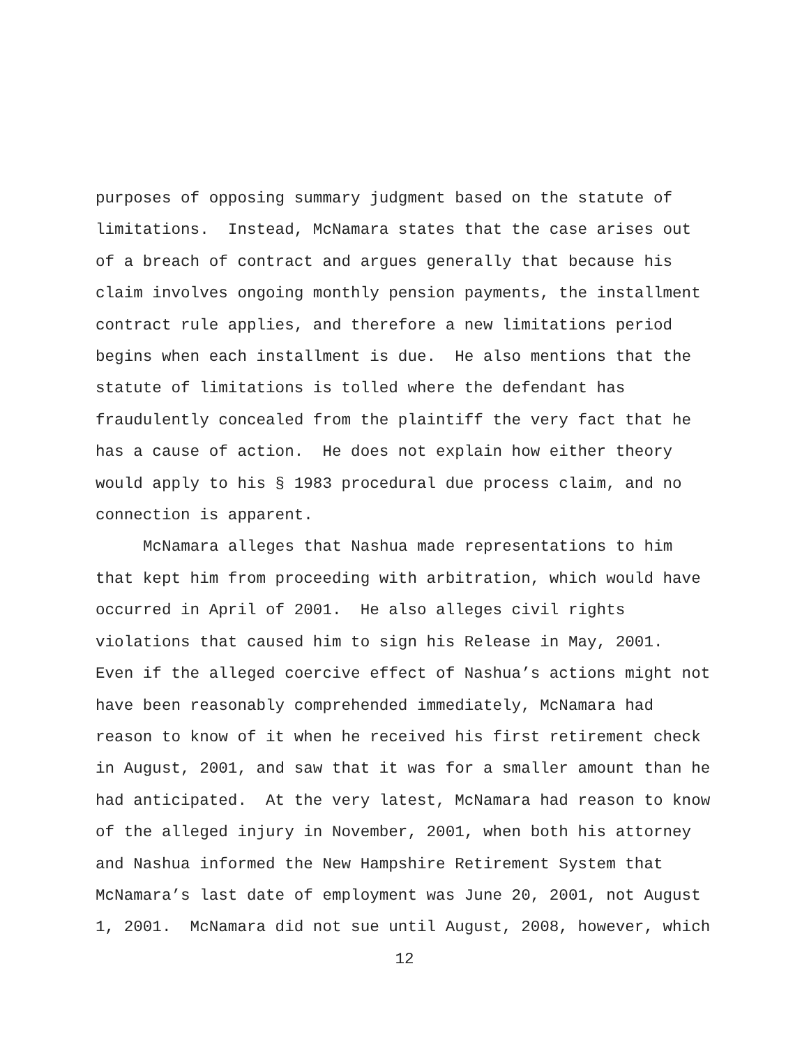purposes of opposing summary judgment based on the statute of
limitations. Instead, McNamara states that the case arises out
of a breach of contract and argues generally that because his
claim involves ongoing monthly pension payments, the installment
contract rule applies, and therefore a new limitations period
begins when each installment is due. He also mentions that the
statute of limitations is tolled where the defendant has
fraudulently concealed from the plaintiff the very fact that he
has a cause of action. He does not explain how either theory
would apply to his § 1983 procedural due process claim, and no
connection is apparent.
McNamara alleges that Nashua made representations to him
that kept him from proceeding with arbitration, which would have
occurred in April of 2001. He also alleges civil rights
violations that caused him to sign his Release in May, 2001.
Even if the alleged coercive effect of Nashua’s actions might not
have been reasonably comprehended immediately, McNamara had
reason to know of it when he received his first retirement check
in August, 2001, and saw that it was for a smaller amount than he
had anticipated. At the very latest, McNamara had reason to know
of the alleged injury in November, 2001, when both his attorney
and Nashua informed the New Hampshire Retirement System that
McNamara’s last date of employment was June 20, 2001, not August
1, 2001. McNamara did not sue until August, 2008, however, which
12